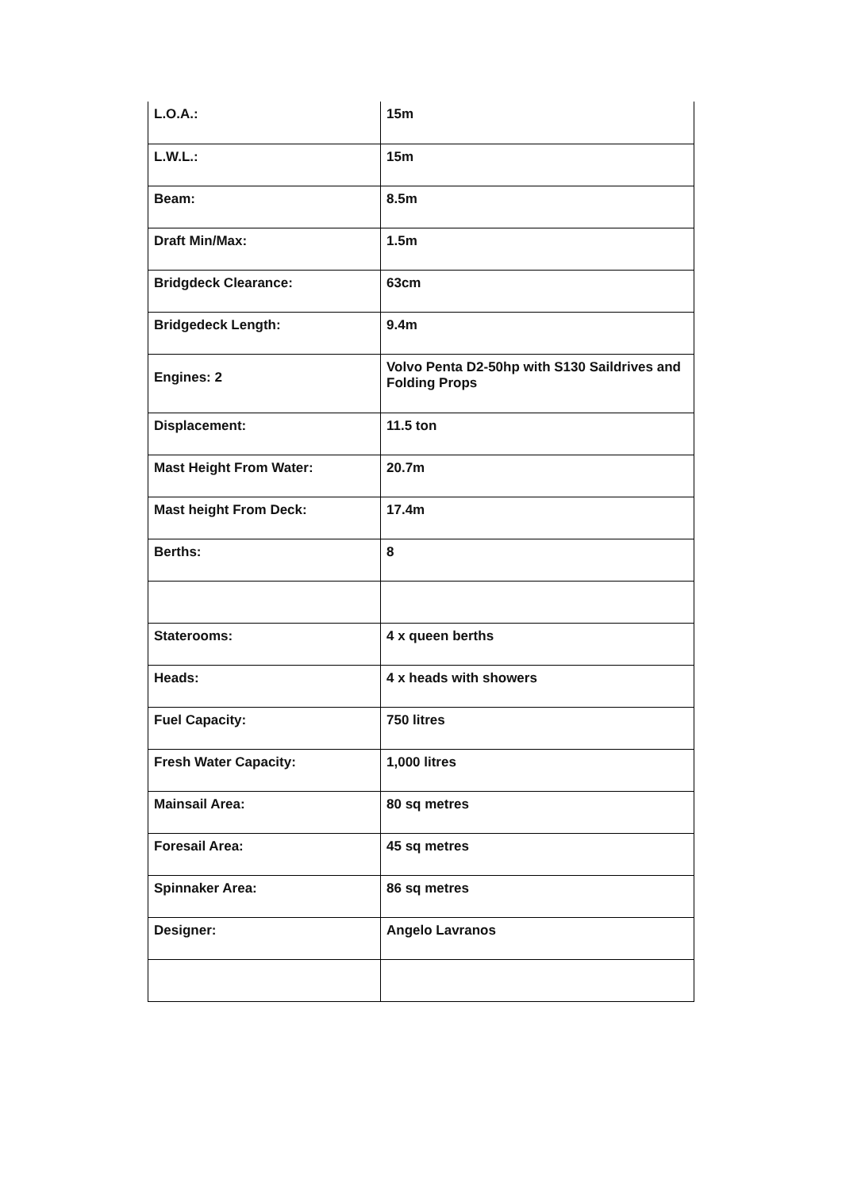| L.O.A.: | 15m |
| L.W.L.: | 15m |
| Beam: | 8.5m |
| Draft Min/Max: | 1.5m |
| Bridgdeck Clearance: | 63cm |
| Bridgedeck Length: | 9.4m |
| Engines: 2 | Volvo Penta D2-50hp with S130 Saildrives and Folding Props |
| Displacement: | 11.5 ton |
| Mast Height From Water: | 20.7m |
| Mast height From Deck: | 17.4m |
| Berths: | 8 |
| Staterooms: | 4 x queen berths |
| Heads: | 4 x heads with showers |
| Fuel Capacity: | 750 litres |
| Fresh Water Capacity: | 1,000 litres |
| Mainsail Area: | 80 sq metres |
| Foresail Area: | 45 sq metres |
| Spinnaker Area: | 86 sq metres |
| Designer: | Angelo Lavranos |